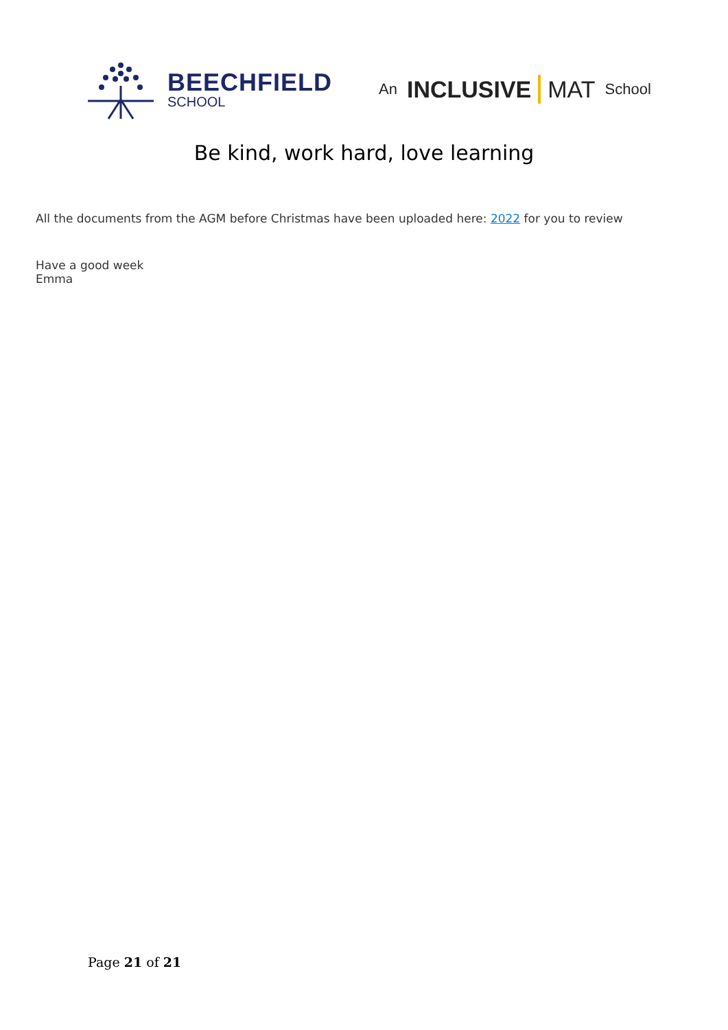BEECHFIELD
SCHOOL
An INCLUSIVE MAT School
Be kind, work hard, love learning
All the documents from the AGM before Christmas have been uploaded here: 2022 for you to review
Have a good week
Emma
Page 21 of 21